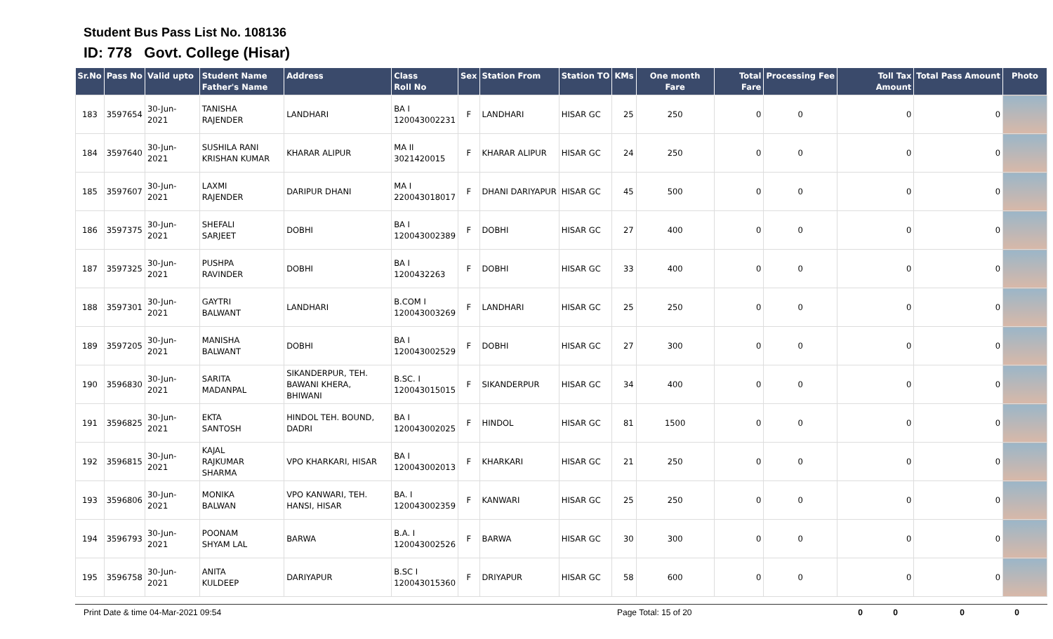Student Bus Pass List No. 108136
ID: 778 Govt. College (Hisar)
| Sr.No | Pass No | Valid upto | Student Name Father's Name | Address | Class Roll No | Sex | Station From | Station TO | KMs | One month Fare | Total Fare | Processing Fee | Toll Tax Amount | Total Pass Amount | Photo |
| --- | --- | --- | --- | --- | --- | --- | --- | --- | --- | --- | --- | --- | --- | --- | --- |
| 183 | 3597654 | 30-Jun-2021 | TANISHA RAJENDER | LANDHARI | BA I 120043002231 | F | LANDHARI | HISAR GC | 25 | 250 | 0 | 0 | 0 | 0 | |
| 184 | 3597640 | 30-Jun-2021 | SUSHILA RANI KRISHAN KUMAR | KHARAR ALIPUR | MA II 3021420015 | F | KHARAR ALIPUR | HISAR GC | 24 | 250 | 0 | 0 | 0 | 0 | |
| 185 | 3597607 | 30-Jun-2021 | LAXMI RAJENDER | DARIPUR DHANI | MA I 220043018017 | F | DHANI DARIYAPUR | HISAR GC | 45 | 500 | 0 | 0 | 0 | 0 | |
| 186 | 3597375 | 30-Jun-2021 | SHEFALI SARJEET | DOBHI | BA I 120043002389 | F | DOBHI | HISAR GC | 27 | 400 | 0 | 0 | 0 | 0 | |
| 187 | 3597325 | 30-Jun-2021 | PUSHPA RAVINDER | DOBHI | BA I 1200432263 | F | DOBHI | HISAR GC | 33 | 400 | 0 | 0 | 0 | 0 | |
| 188 | 3597301 | 30-Jun-2021 | GAYTRI BALWANT | LANDHARI | B.COM I 120043003269 | F | LANDHARI | HISAR GC | 25 | 250 | 0 | 0 | 0 | 0 | |
| 189 | 3597205 | 30-Jun-2021 | MANISHA BALWANT | DOBHI | BA I 120043002529 | F | DOBHI | HISAR GC | 27 | 300 | 0 | 0 | 0 | 0 | |
| 190 | 3596830 | 30-Jun-2021 | SARITA MADANPAL | SIKANDERPUR, TEH. BAWANI KHERA, BHIWANI | B.SC. I 120043015015 | F | SIKANDERPUR | HISAR GC | 34 | 400 | 0 | 0 | 0 | 0 | |
| 191 | 3596825 | 30-Jun-2021 | EKTA SANTOSH | HINDOL TEH. BOUND, DADRI | BA I 120043002025 | F | HINDOL | HISAR GC | 81 | 1500 | 0 | 0 | 0 | 0 | |
| 192 | 3596815 | 30-Jun-2021 | KAJAL RAJKUMAR SHARMA | VPO KHARKARI, HISAR | BA I 120043002013 | F | KHARKARI | HISAR GC | 21 | 250 | 0 | 0 | 0 | 0 | |
| 193 | 3596806 | 30-Jun-2021 | MONIKA BALWAN | VPO KANWARI, TEH. HANSI, HISAR | BA. I 120043002359 | F | KANWARI | HISAR GC | 25 | 250 | 0 | 0 | 0 | 0 | |
| 194 | 3596793 | 30-Jun-2021 | POONAM SHYAM LAL | BARWA | B.A. I 120043002526 | F | BARWA | HISAR GC | 30 | 300 | 0 | 0 | 0 | 0 | |
| 195 | 3596758 | 30-Jun-2021 | ANITA KULDEEP | DARIYAPUR | B.SC I 120043015360 | F | DRIYAPUR | HISAR GC | 58 | 600 | 0 | 0 | 0 | 0 | |
Print Date & time 04-Mar-2021 09:54 Page Total: 15 of 20 0000